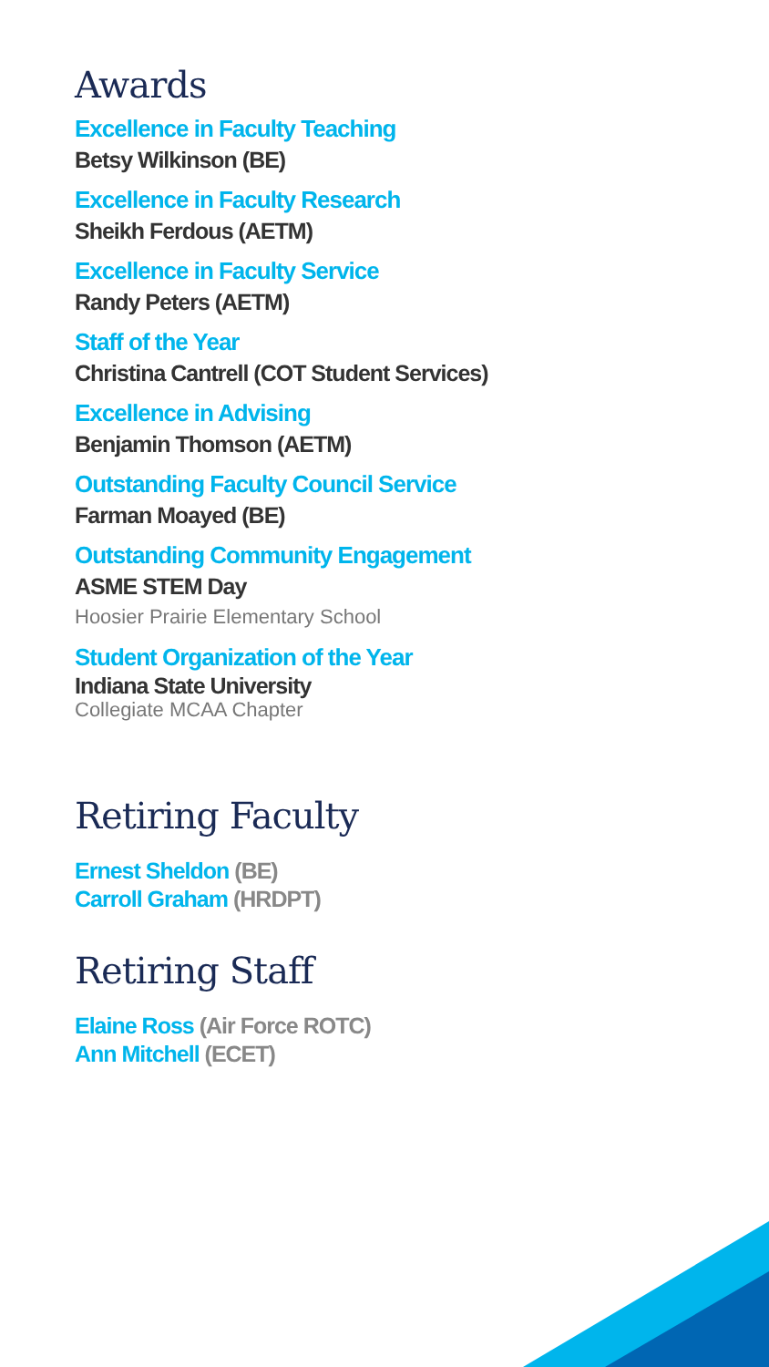Awards
Excellence in Faculty Teaching
Betsy Wilkinson (BE)
Excellence in Faculty Research
Sheikh Ferdous (AETM)
Excellence in Faculty Service
Randy Peters (AETM)
Staff of the Year
Christina Cantrell (COT Student Services)
Excellence in Advising
Benjamin Thomson (AETM)
Outstanding Faculty Council Service
Farman Moayed (BE)
Outstanding Community Engagement
ASME STEM Day
Hoosier Prairie Elementary School
Student Organization of the Year
Indiana State University
Collegiate MCAA Chapter
Retiring Faculty
Ernest Sheldon (BE)
Carroll Graham (HRDPT)
Retiring Staff
Elaine Ross (Air Force ROTC)
Ann Mitchell (ECET)